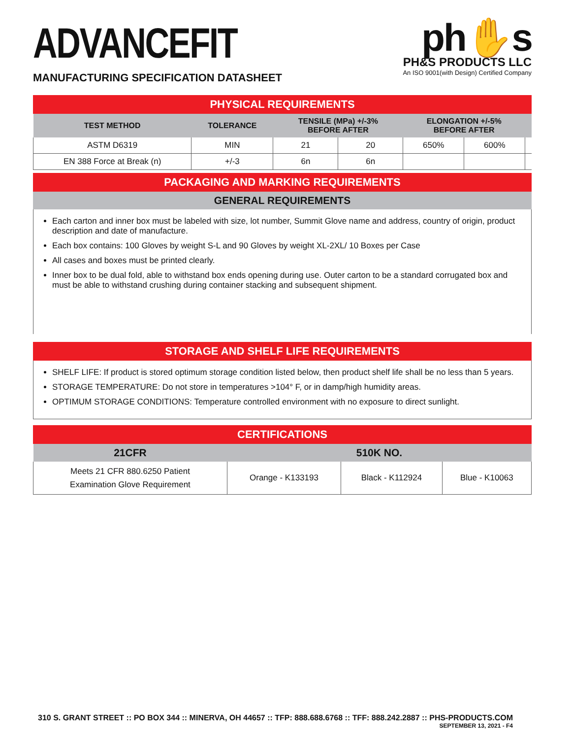ADVANCEFIT
MANUFACTURING SPECIFICATION DATASHEET
ph✋s
PH&S PRODUCTS LLC
An ISO 9001(with Design) Certified Company
PHYSICAL REQUIREMENTS
| TEST METHOD | TOLERANCE | TENSILE (MPa) +/-3% BEFORE AFTER | | ELONGATION +/-5% BEFORE AFTER | | |
| --- | --- | --- | --- | --- | --- | --- |
| ASTM D6319 | MIN | 21 | 20 | 650% | 600% | |
| EN 388 Force at Break (n) | +/-3 | 6n | 6n | | | |
PACKAGING AND MARKING REQUIREMENTS
GENERAL REQUIREMENTS
Each carton and inner box must be labeled with size, lot number, Summit Glove name and address, country of origin, product description and date of manufacture.
Each box contains: 100 Gloves by weight S-L and 90 Gloves by weight XL-2XL/ 10 Boxes per Case
All cases and boxes must be printed clearly.
Inner box to be dual fold, able to withstand box ends opening during use. Outer carton to be a standard corrugated box and must be able to withstand crushing during container stacking and subsequent shipment.
STORAGE AND SHELF LIFE REQUIREMENTS
SHELF LIFE: If product is stored optimum storage condition listed below, then product shelf life shall be no less than 5 years.
STORAGE TEMPERATURE: Do not store in temperatures >104° F, or in damp/high humidity areas.
OPTIMUM STORAGE CONDITIONS: Temperature controlled environment with no exposure to direct sunlight.
CERTIFICATIONS
| 21CFR | 510K NO. | | |
| --- | --- | --- | --- |
| Meets 21 CFR 880.6250 Patient Examination Glove Requirement | Orange - K133193 | Black - K112924 | Blue - K10063 |
310 S. GRANT STREET :: PO BOX 344 :: MINERVA, OH 44657 :: TFP: 888.688.6768 :: TFF: 888.242.2887 :: PHS-PRODUCTS.COM
SEPTEMBER 13, 2021 - F4